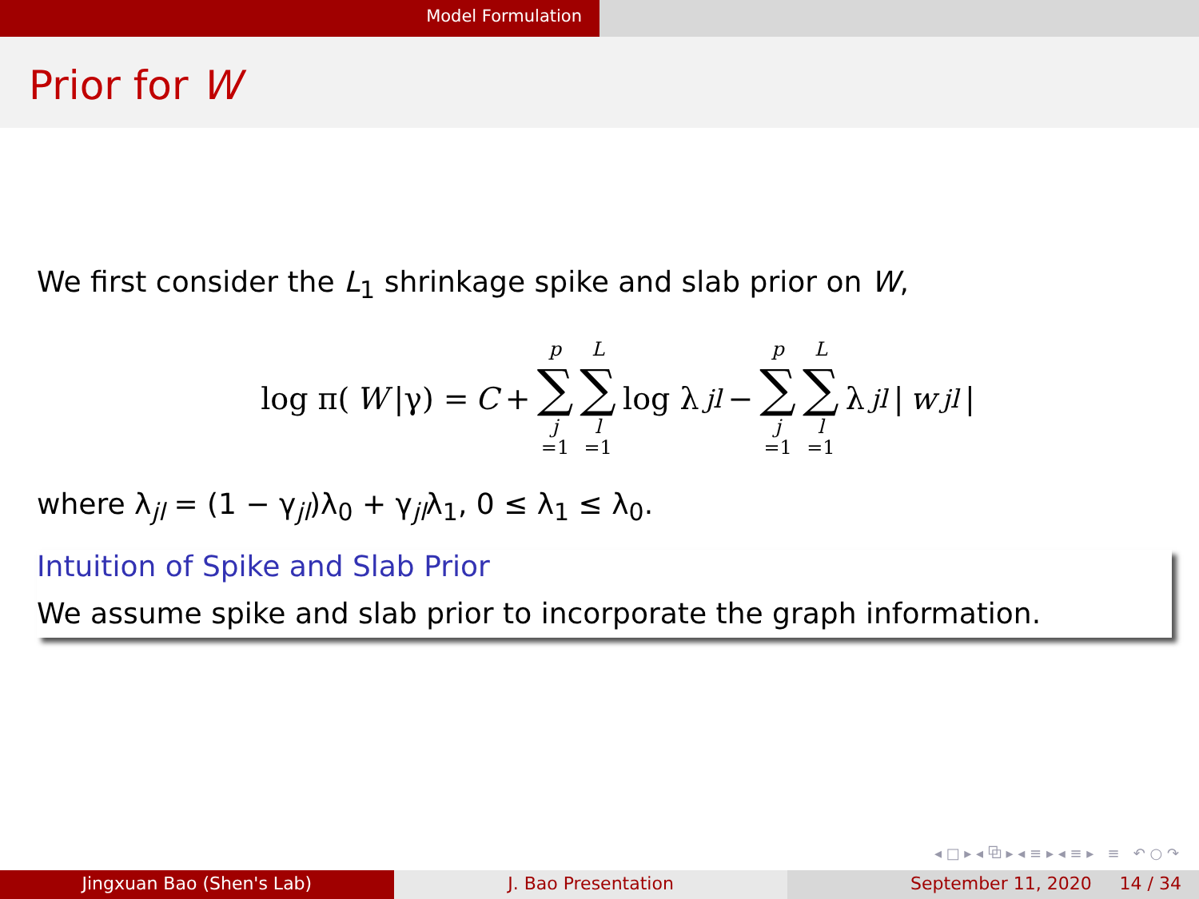Model Formulation
Prior for W
We first consider the L<sub>1</sub> shrinkage spike and slab prior on W,
log π(W |γ) = C + p ∑ j =1 L ∑ l =1 log λ<sub>jl</sub> − p ∑ j =1 L ∑ l =1 λ<sub>jl</sub> | w<sub>jl</sub> |
where λ<sub>jl</sub> = (1 − γ<sub>jl</sub>)λ<sub>0</sub> + γ<sub>jl</sub>λ<sub>1</sub>, 0 ≤ λ<sub>1</sub> ≤ λ<sub>0</sub>.
Intuition of Spike and Slab Prior
We assume spike and slab prior to incorporate the graph information.
◂ □ ▸ ◂ ⧉ ▸ ◂ ≡ ▸ ◂ ≡ ▸ ≡ ↶ ○ ↷
Jingxuan Bao (Shen's Lab) J. Bao Presentation September 11, 2020 14 / 34